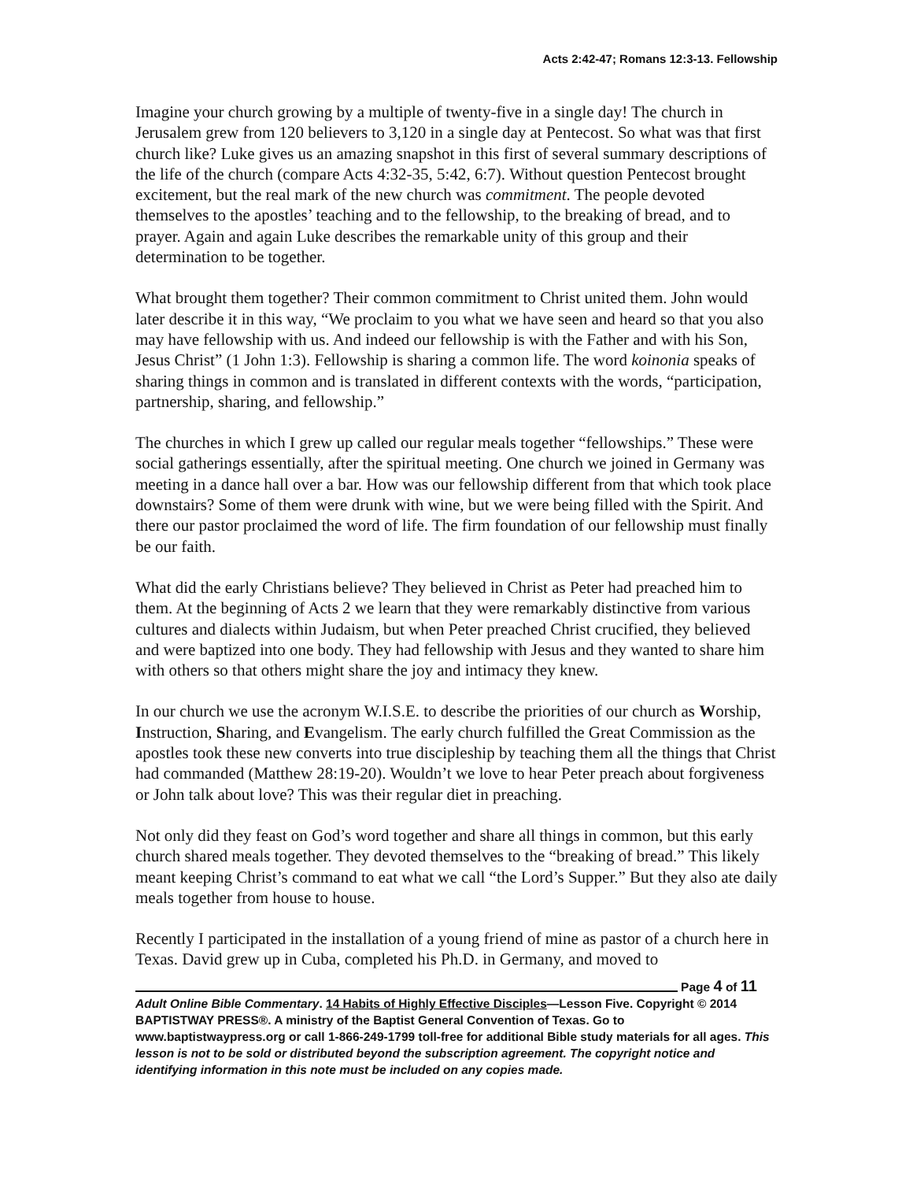Acts 2:42-47; Romans 12:3-13. Fellowship
Imagine your church growing by a multiple of twenty-five in a single day! The church in Jerusalem grew from 120 believers to 3,120 in a single day at Pentecost. So what was that first church like? Luke gives us an amazing snapshot in this first of several summary descriptions of the life of the church (compare Acts 4:32-35, 5:42, 6:7). Without question Pentecost brought excitement, but the real mark of the new church was commitment. The people devoted themselves to the apostles’ teaching and to the fellowship, to the breaking of bread, and to prayer. Again and again Luke describes the remarkable unity of this group and their determination to be together.
What brought them together? Their common commitment to Christ united them. John would later describe it in this way, “We proclaim to you what we have seen and heard so that you also may have fellowship with us. And indeed our fellowship is with the Father and with his Son, Jesus Christ” (1 John 1:3). Fellowship is sharing a common life. The word koinonia speaks of sharing things in common and is translated in different contexts with the words, “participation, partnership, sharing, and fellowship.”
The churches in which I grew up called our regular meals together “fellowships.” These were social gatherings essentially, after the spiritual meeting. One church we joined in Germany was meeting in a dance hall over a bar. How was our fellowship different from that which took place downstairs? Some of them were drunk with wine, but we were being filled with the Spirit. And there our pastor proclaimed the word of life. The firm foundation of our fellowship must finally be our faith.
What did the early Christians believe? They believed in Christ as Peter had preached him to them. At the beginning of Acts 2 we learn that they were remarkably distinctive from various cultures and dialects within Judaism, but when Peter preached Christ crucified, they believed and were baptized into one body. They had fellowship with Jesus and they wanted to share him with others so that others might share the joy and intimacy they knew.
In our church we use the acronym W.I.S.E. to describe the priorities of our church as Worship, Instruction, Sharing, and Evangelism. The early church fulfilled the Great Commission as the apostles took these new converts into true discipleship by teaching them all the things that Christ had commanded (Matthew 28:19-20). Wouldn’t we love to hear Peter preach about forgiveness or John talk about love? This was their regular diet in preaching.
Not only did they feast on God’s word together and share all things in common, but this early church shared meals together. They devoted themselves to the “breaking of bread.” This likely meant keeping Christ’s command to eat what we call “the Lord’s Supper.” But they also ate daily meals together from house to house.
Recently I participated in the installation of a young friend of mine as pastor of a church here in Texas. David grew up in Cuba, completed his Ph.D. in Germany, and moved to
Page 4 of 11
Adult Online Bible Commentary. 14 Habits of Highly Effective Disciples—Lesson Five. Copyright © 2014 BAPTISTWAY PRESS®. A ministry of the Baptist General Convention of Texas. Go to www.baptistwaypress.org or call 1-866-249-1799 toll-free for additional Bible study materials for all ages. This lesson is not to be sold or distributed beyond the subscription agreement. The copyright notice and identifying information in this note must be included on any copies made.